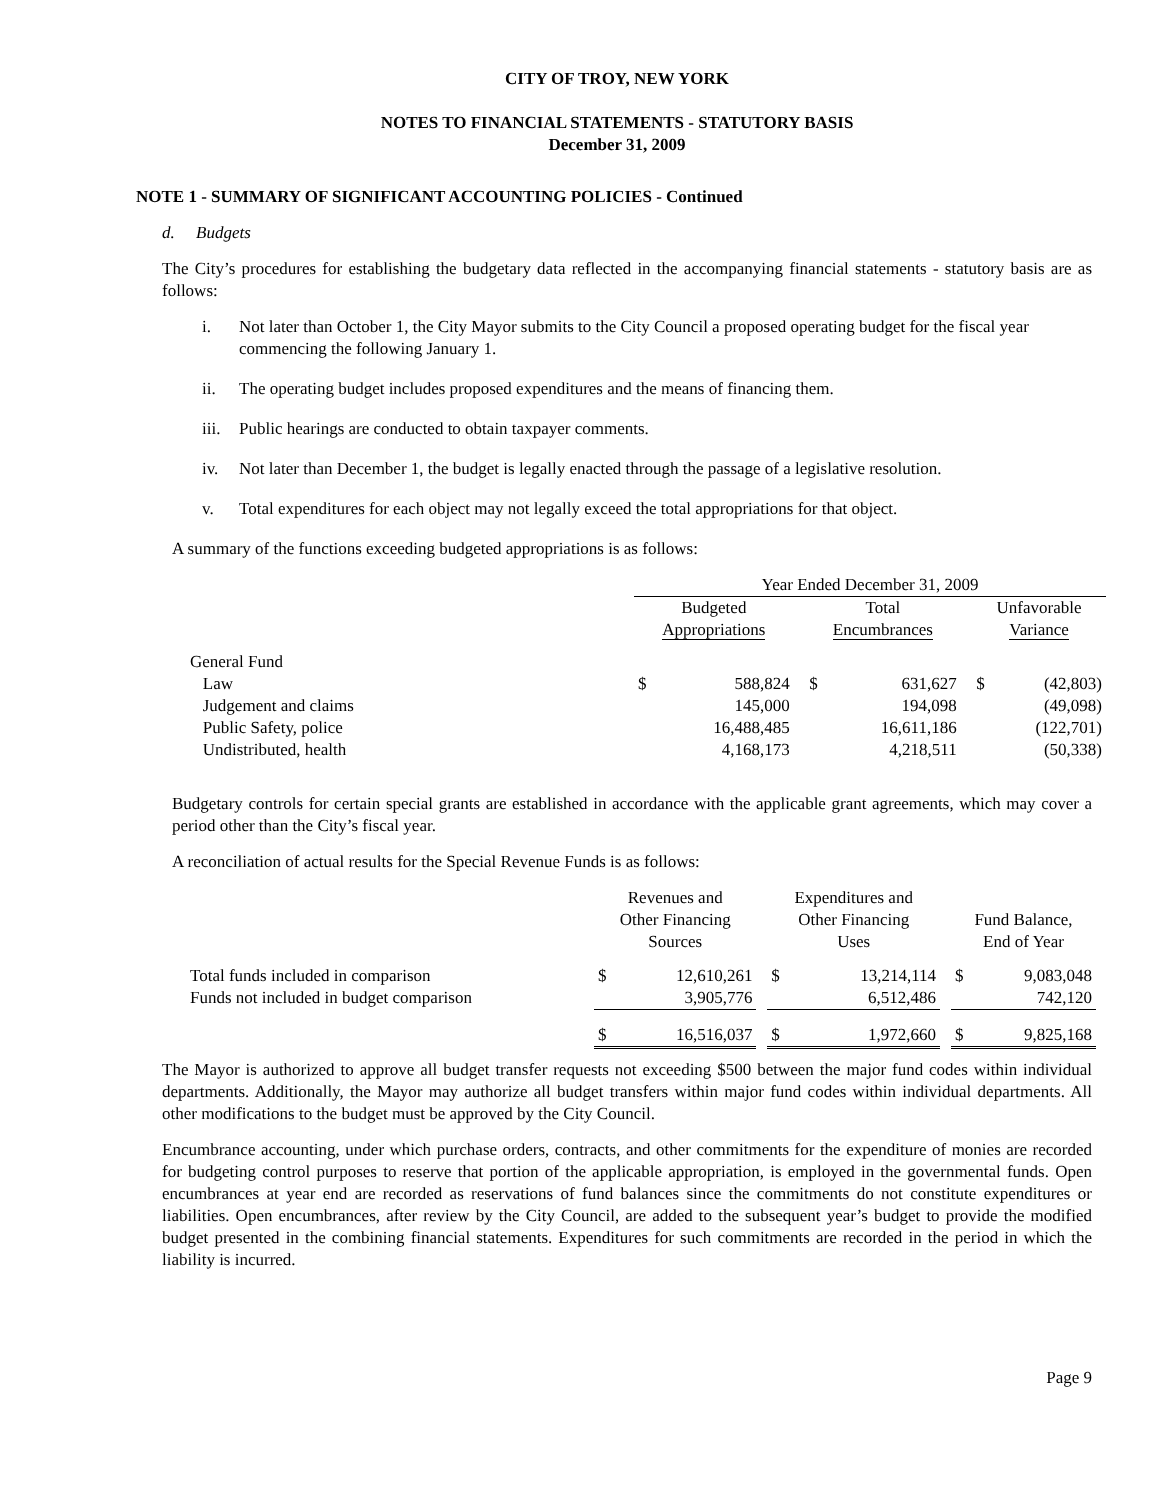CITY OF TROY, NEW YORK
NOTES TO FINANCIAL STATEMENTS - STATUTORY BASIS
December 31, 2009
NOTE 1 - SUMMARY OF SIGNIFICANT ACCOUNTING POLICIES - Continued
d. Budgets
The City’s procedures for establishing the budgetary data reflected in the accompanying financial statements - statutory basis are as follows:
i. Not later than October 1, the City Mayor submits to the City Council a proposed operating budget for the fiscal year commencing the following January 1.
ii. The operating budget includes proposed expenditures and the means of financing them.
iii. Public hearings are conducted to obtain taxpayer comments.
iv. Not later than December 1, the budget is legally enacted through the passage of a legislative resolution.
v. Total expenditures for each object may not legally exceed the total appropriations for that object.
A summary of the functions exceeding budgeted appropriations is as follows:
| | Year Ended December 31, 2009 | | | | | | | |
| | Budgeted Appropriations | | | Total Encumbrances | | | Unfavorable Variance | |
| General Fund | | | | | | | | |
| Law | $ | 588,824 | | $ | 631,627 | | $ | (42,803) |
| Judgement and claims | | 145,000 | | | 194,098 | | | (49,098) |
| Public Safety, police | | 16,488,485 | | | 16,611,186 | | | (122,701) |
| Undistributed, health | | 4,168,173 | | | 4,218,511 | | | (50,338) |
Budgetary controls for certain special grants are established in accordance with the applicable grant agreements, which may cover a period other than the City’s fiscal year.
A reconciliation of actual results for the Special Revenue Funds is as follows:
| | Revenues and Other Financing Sources | | | Expenditures and Other Financing Uses | | | Fund Balance, End of Year | |
| Total funds included in comparison | $ | 12,610,261 | | $ | 13,214,114 | | $ | 9,083,048 |
| Funds not included in budget comparison | | 3,905,776 | | | 6,512,486 | | | 742,120 |
| | $ | 16,516,037 | | $ | 1,972,660 | | $ | 9,825,168 |
The Mayor is authorized to approve all budget transfer requests not exceeding $500 between the major fund codes within individual departments. Additionally, the Mayor may authorize all budget transfers within major fund codes within individual departments. All other modifications to the budget must be approved by the City Council.
Encumbrance accounting, under which purchase orders, contracts, and other commitments for the expenditure of monies are recorded for budgeting control purposes to reserve that portion of the applicable appropriation, is employed in the governmental funds. Open encumbrances at year end are recorded as reservations of fund balances since the commitments do not constitute expenditures or liabilities. Open encumbrances, after review by the City Council, are added to the subsequent year’s budget to provide the modified budget presented in the combining financial statements. Expenditures for such commitments are recorded in the period in which the liability is incurred.
Page 9